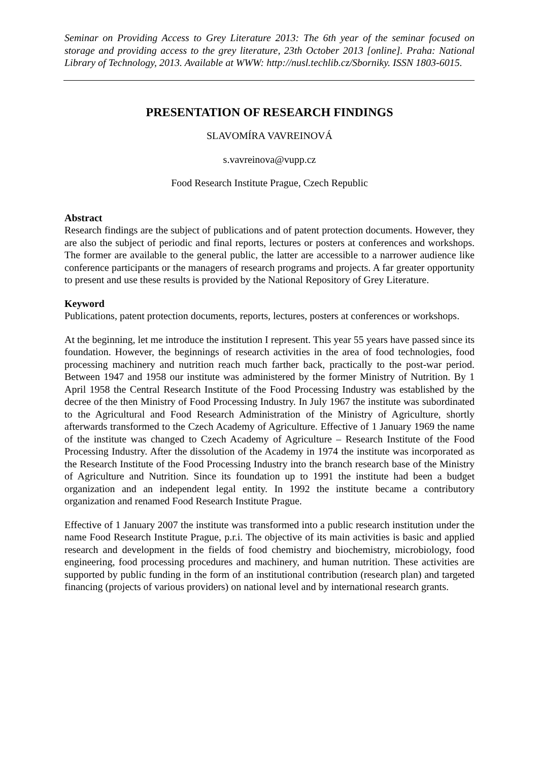Seminar on Providing Access to Grey Literature 2013: The 6th year of the seminar focused on storage and providing access to the grey literature, 23th October 2013 [online]. Praha: National Library of Technology, 2013. Available at WWW: http://nusl.techlib.cz/Sborniky. ISSN 1803-6015.
PRESENTATION OF RESEARCH FINDINGS
SLAVOMÍRA VAVREINOVÁ
s.vavreinova@vupp.cz
Food Research Institute Prague, Czech Republic
Abstract
Research findings are the subject of publications and of patent protection documents. However, they are also the subject of periodic and final reports, lectures or posters at conferences and workshops. The former are available to the general public, the latter are accessible to a narrower audience like conference participants or the managers of research programs and projects. A far greater opportunity to present and use these results is provided by the National Repository of Grey Literature.
Keyword
Publications, patent protection documents, reports, lectures, posters at conferences or workshops.
At the beginning, let me introduce the institution I represent. This year 55 years have passed since its foundation. However, the beginnings of research activities in the area of food technologies, food processing machinery and nutrition reach much farther back, practically to the post-war period. Between 1947 and 1958 our institute was administered by the former Ministry of Nutrition. By 1 April 1958 the Central Research Institute of the Food Processing Industry was established by the decree of the then Ministry of Food Processing Industry. In July 1967 the institute was subordinated to the Agricultural and Food Research Administration of the Ministry of Agriculture, shortly afterwards transformed to the Czech Academy of Agriculture. Effective of 1 January 1969 the name of the institute was changed to Czech Academy of Agriculture – Research Institute of the Food Processing Industry. After the dissolution of the Academy in 1974 the institute was incorporated as the Research Institute of the Food Processing Industry into the branch research base of the Ministry of Agriculture and Nutrition. Since its foundation up to 1991 the institute had been a budget organization and an independent legal entity. In 1992 the institute became a contributory organization and renamed Food Research Institute Prague.
Effective of 1 January 2007 the institute was transformed into a public research institution under the name Food Research Institute Prague, p.r.i. The objective of its main activities is basic and applied research and development in the fields of food chemistry and biochemistry, microbiology, food engineering, food processing procedures and machinery, and human nutrition. These activities are supported by public funding in the form of an institutional contribution (research plan) and targeted financing (projects of various providers) on national level and by international research grants.